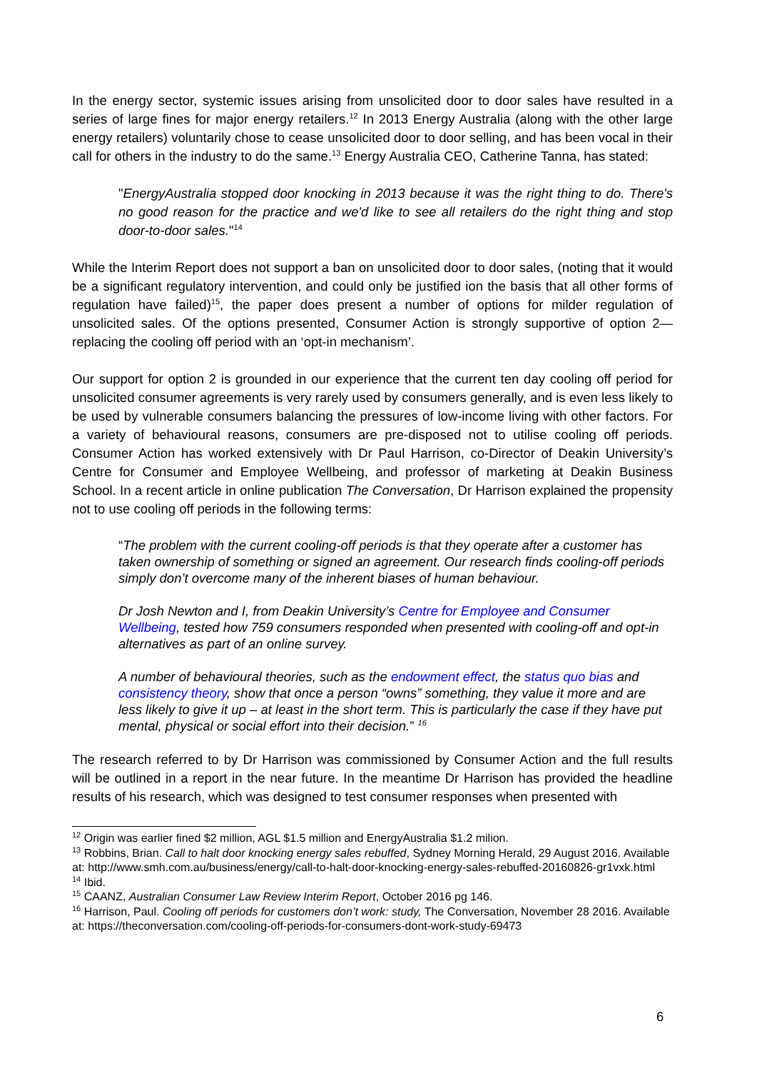In the energy sector, systemic issues arising from unsolicited door to door sales have resulted in a series of large fines for major energy retailers.<sup>12</sup> In 2013 Energy Australia (along with the other large energy retailers) voluntarily chose to cease unsolicited door to door selling, and has been vocal in their call for others in the industry to do the same.<sup>13</sup> Energy Australia CEO, Catherine Tanna, has stated:
"EnergyAustralia stopped door knocking in 2013 because it was the right thing to do. There's no good reason for the practice and we'd like to see all retailers do the right thing and stop door-to-door sales."<sup>14</sup>
While the Interim Report does not support a ban on unsolicited door to door sales, (noting that it would be a significant regulatory intervention, and could only be justified ion the basis that all other forms of regulation have failed)<sup>15</sup>, the paper does present a number of options for milder regulation of unsolicited sales. Of the options presented, Consumer Action is strongly supportive of option 2—replacing the cooling off period with an ‘opt-in mechanism’.
Our support for option 2 is grounded in our experience that the current ten day cooling off period for unsolicited consumer agreements is very rarely used by consumers generally, and is even less likely to be used by vulnerable consumers balancing the pressures of low-income living with other factors. For a variety of behavioural reasons, consumers are pre-disposed not to utilise cooling off periods. Consumer Action has worked extensively with Dr Paul Harrison, co-Director of Deakin University’s Centre for Consumer and Employee Wellbeing, and professor of marketing at Deakin Business School. In a recent article in online publication The Conversation, Dr Harrison explained the propensity not to use cooling off periods in the following terms:
“The problem with the current cooling-off periods is that they operate after a customer has taken ownership of something or signed an agreement. Our research finds cooling-off periods simply don’t overcome many of the inherent biases of human behaviour.
Dr Josh Newton and I, from Deakin University’s Centre for Employee and Consumer Wellbeing, tested how 759 consumers responded when presented with cooling-off and opt-in alternatives as part of an online survey.
A number of behavioural theories, such as the endowment effect, the status quo bias and consistency theory, show that once a person “owns” something, they value it more and are less likely to give it up – at least in the short term. This is particularly the case if they have put mental, physical or social effort into their decision.” <sup>16</sup>
The research referred to by Dr Harrison was commissioned by Consumer Action and the full results will be outlined in a report in the near future. In the meantime Dr Harrison has provided the headline results of his research, which was designed to test consumer responses when presented with
<sup>12</sup> Origin was earlier fined $2 million, AGL $1.5 million and EnergyAustralia $1.2 milion.
<sup>13</sup> Robbins, Brian. Call to halt door knocking energy sales rebuffed, Sydney Morning Herald, 29 August 2016. Available at: http://www.smh.com.au/business/energy/call-to-halt-door-knocking-energy-sales-rebuffed-20160826-gr1vxk.html
<sup>14</sup> Ibid.
<sup>15</sup> CAANZ, Australian Consumer Law Review Interim Report, October 2016 pg 146.
<sup>16</sup> Harrison, Paul. Cooling off periods for customers don’t work: study, The Conversation, November 28 2016. Available at: https://theconversation.com/cooling-off-periods-for-consumers-dont-work-study-69473
6